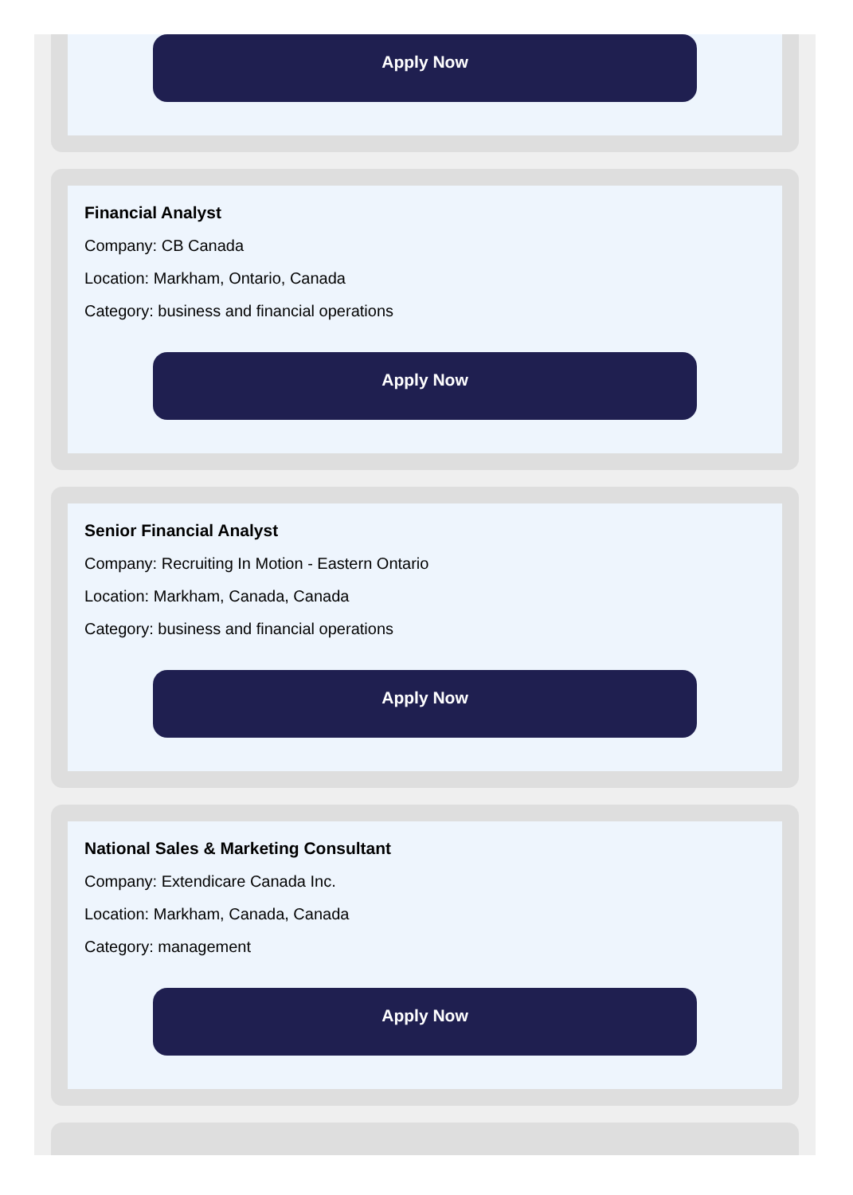Apply Now
Financial Analyst
Company: CB Canada
Location: Markham, Ontario, Canada
Category: business and financial operations
Apply Now
Senior Financial Analyst
Company: Recruiting In Motion - Eastern Ontario
Location: Markham, Canada, Canada
Category: business and financial operations
Apply Now
National Sales & Marketing Consultant
Company: Extendicare Canada Inc.
Location: Markham, Canada, Canada
Category: management
Apply Now